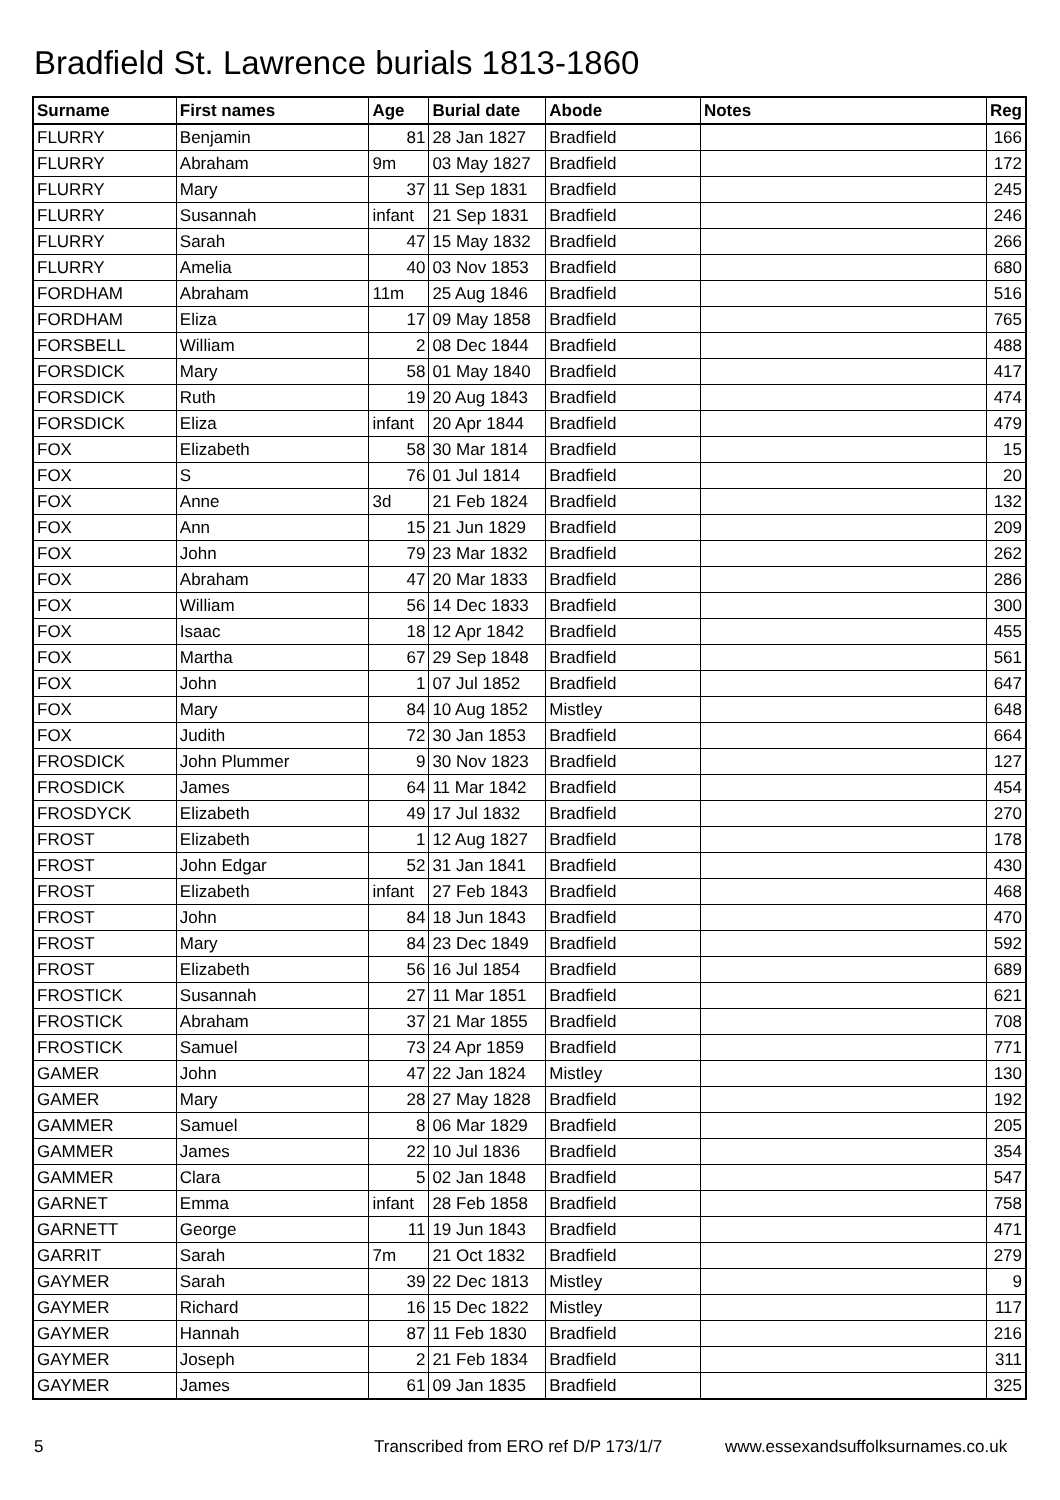Bradfield St. Lawrence burials 1813-1860
| Surname | First names | Age | Burial date | Abode | Notes | Reg |
| --- | --- | --- | --- | --- | --- | --- |
| FLURRY | Benjamin | 81 | 28 Jan 1827 | Bradfield | | 166 |
| FLURRY | Abraham | 9m | 03 May 1827 | Bradfield | | 172 |
| FLURRY | Mary | 37 | 11 Sep 1831 | Bradfield | | 245 |
| FLURRY | Susannah | infant | 21 Sep 1831 | Bradfield | | 246 |
| FLURRY | Sarah | 47 | 15 May 1832 | Bradfield | | 266 |
| FLURRY | Amelia | 40 | 03 Nov 1853 | Bradfield | | 680 |
| FORDHAM | Abraham | 11m | 25 Aug 1846 | Bradfield | | 516 |
| FORDHAM | Eliza | 17 | 09 May 1858 | Bradfield | | 765 |
| FORSBELL | William | 2 | 08 Dec 1844 | Bradfield | | 488 |
| FORSDICK | Mary | 58 | 01 May 1840 | Bradfield | | 417 |
| FORSDICK | Ruth | 19 | 20 Aug 1843 | Bradfield | | 474 |
| FORSDICK | Eliza | infant | 20 Apr 1844 | Bradfield | | 479 |
| FOX | Elizabeth | 58 | 30 Mar 1814 | Bradfield | | 15 |
| FOX | S | 76 | 01 Jul 1814 | Bradfield | | 20 |
| FOX | Anne | 3d | 21 Feb 1824 | Bradfield | | 132 |
| FOX | Ann | 15 | 21 Jun 1829 | Bradfield | | 209 |
| FOX | John | 79 | 23 Mar 1832 | Bradfield | | 262 |
| FOX | Abraham | 47 | 20 Mar 1833 | Bradfield | | 286 |
| FOX | William | 56 | 14 Dec 1833 | Bradfield | | 300 |
| FOX | Isaac | 18 | 12 Apr 1842 | Bradfield | | 455 |
| FOX | Martha | 67 | 29 Sep 1848 | Bradfield | | 561 |
| FOX | John | 1 | 07 Jul 1852 | Bradfield | | 647 |
| FOX | Mary | 84 | 10 Aug 1852 | Mistley | | 648 |
| FOX | Judith | 72 | 30 Jan 1853 | Bradfield | | 664 |
| FROSDICK | John Plummer | 9 | 30 Nov 1823 | Bradfield | | 127 |
| FROSDICK | James | 64 | 11 Mar 1842 | Bradfield | | 454 |
| FROSDYCK | Elizabeth | 49 | 17 Jul 1832 | Bradfield | | 270 |
| FROST | Elizabeth | 1 | 12 Aug 1827 | Bradfield | | 178 |
| FROST | John Edgar | 52 | 31 Jan 1841 | Bradfield | | 430 |
| FROST | Elizabeth | infant | 27 Feb 1843 | Bradfield | | 468 |
| FROST | John | 84 | 18 Jun 1843 | Bradfield | | 470 |
| FROST | Mary | 84 | 23 Dec 1849 | Bradfield | | 592 |
| FROST | Elizabeth | 56 | 16 Jul 1854 | Bradfield | | 689 |
| FROSTICK | Susannah | 27 | 11 Mar 1851 | Bradfield | | 621 |
| FROSTICK | Abraham | 37 | 21 Mar 1855 | Bradfield | | 708 |
| FROSTICK | Samuel | 73 | 24 Apr 1859 | Bradfield | | 771 |
| GAMER | John | 47 | 22 Jan 1824 | Mistley | | 130 |
| GAMER | Mary | 28 | 27 May 1828 | Bradfield | | 192 |
| GAMMER | Samuel | 8 | 06 Mar 1829 | Bradfield | | 205 |
| GAMMER | James | 22 | 10 Jul 1836 | Bradfield | | 354 |
| GAMMER | Clara | 5 | 02 Jan 1848 | Bradfield | | 547 |
| GARNET | Emma | infant | 28 Feb 1858 | Bradfield | | 758 |
| GARNETT | George | 11 | 19 Jun 1843 | Bradfield | | 471 |
| GARRIT | Sarah | 7m | 21 Oct 1832 | Bradfield | | 279 |
| GAYMER | Sarah | 39 | 22 Dec 1813 | Mistley | | 9 |
| GAYMER | Richard | 16 | 15 Dec 1822 | Mistley | | 117 |
| GAYMER | Hannah | 87 | 11 Feb 1830 | Bradfield | | 216 |
| GAYMER | Joseph | 2 | 21 Feb 1834 | Bradfield | | 311 |
| GAYMER | James | 61 | 09 Jan 1835 | Bradfield | | 325 |
5
Transcribed from ERO ref D/P 173/1/7
www.essexandsuffolksurnames.co.uk